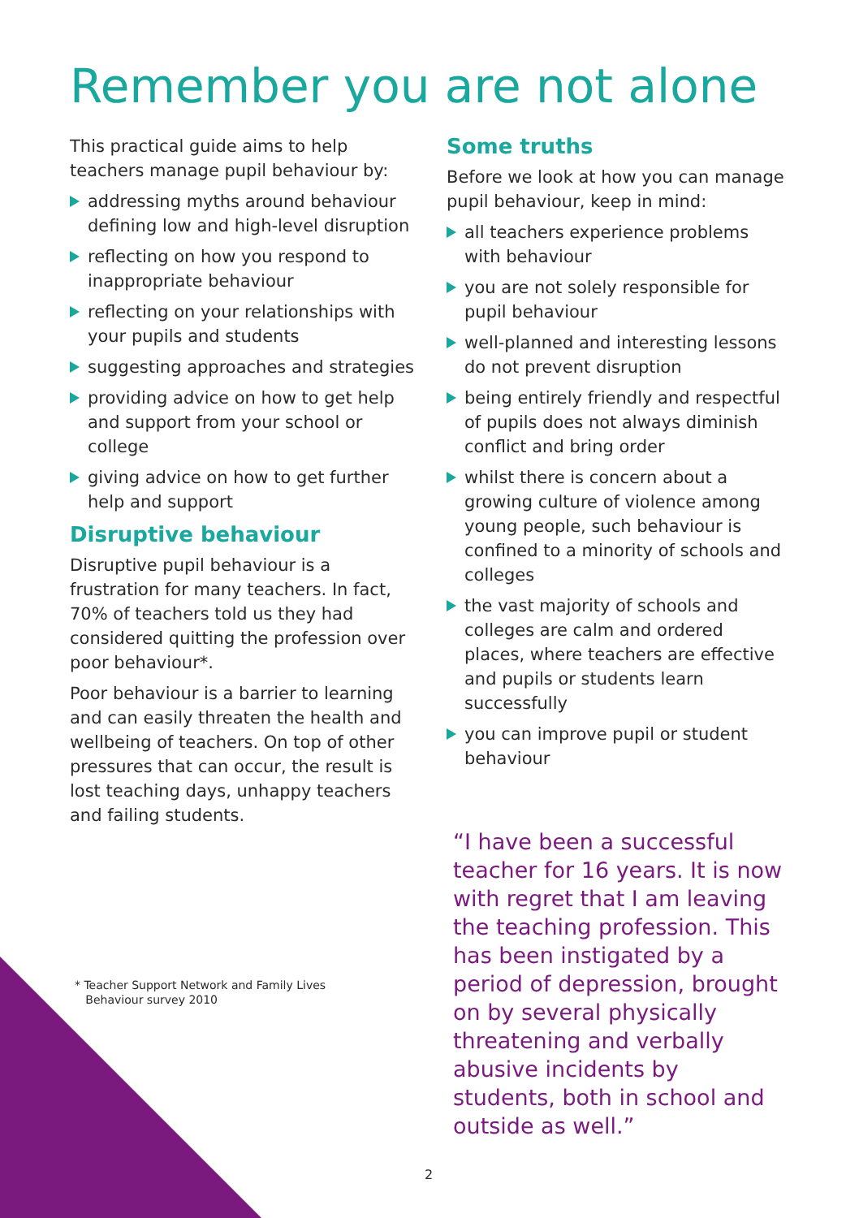Remember you are not alone
This practical guide aims to help teachers manage pupil behaviour by:
addressing myths around behaviour defining low and high-level disruption
reflecting on how you respond to inappropriate behaviour
reflecting on your relationships with your pupils and students
suggesting approaches and strategies
providing advice on how to get help and support from your school or college
giving advice on how to get further help and support
Disruptive behaviour
Disruptive pupil behaviour is a frustration for many teachers. In fact, 70% of teachers told us they had considered quitting the profession over poor behaviour*.
Poor behaviour is a barrier to learning and can easily threaten the health and wellbeing of teachers. On top of other pressures that can occur, the result is lost teaching days, unhappy teachers and failing students.
Some truths
Before we look at how you can manage pupil behaviour, keep in mind:
all teachers experience problems with behaviour
you are not solely responsible for pupil behaviour
well-planned and interesting lessons do not prevent disruption
being entirely friendly and respectful of pupils does not always diminish conflict and bring order
whilst there is concern about a growing culture of violence among young people, such behaviour is confined to a minority of schools and colleges
the vast majority of schools and colleges are calm and ordered places, where teachers are effective and pupils or students learn successfully
you can improve pupil or student behaviour
“I have been a successful teacher for 16 years. It is now with regret that I am leaving the teaching profession. This has been instigated by a period of depression, brought on by several physically threatening and verbally abusive incidents by students, both in school and outside as well.”
* Teacher Support Network and Family Lives
Behaviour survey 2010
2